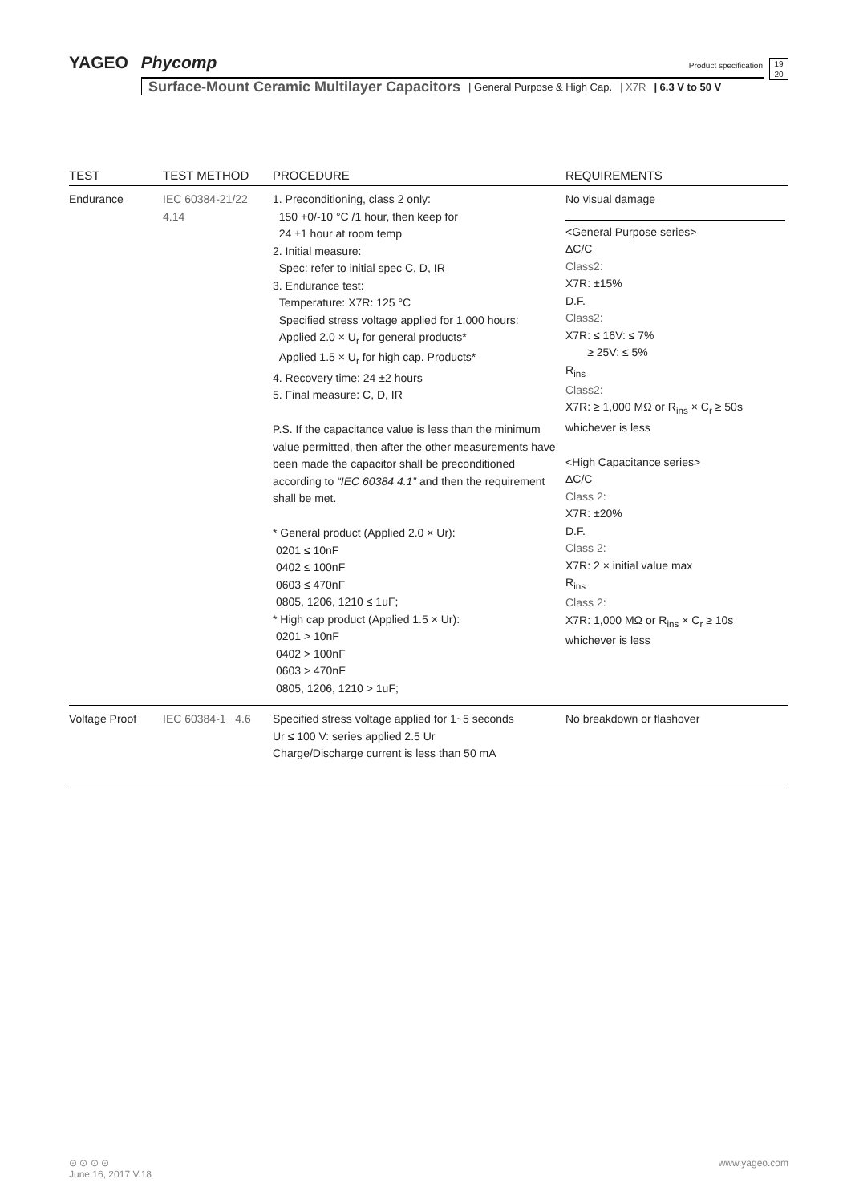YAGEO Phycomp
Product specification
19
20
Surface-Mount Ceramic Multilayer Capacitors | General Purpose & High Cap. | X7R | 6.3 V to 50 V
| TEST | TEST METHOD | PROCEDURE | REQUIREMENTS |
| --- | --- | --- | --- |
| Endurance | IEC 60384-21/22 4.14 | 1. Preconditioning, class 2 only: 150 +0/-10 °C /1 hour, then keep for 24 ±1 hour at room temp 2. Initial measure: Spec: refer to initial spec C, D, IR 3. Endurance test: Temperature: X7R: 125 °C Specified stress voltage applied for 1,000 hours: Applied 2.0 × U<sub>r</sub> for general products* Applied 1.5 × U<sub>r</sub> for high cap. Products* 4. Recovery time: 24 ±2 hours 5. Final measure: C, D, IR P.S. If the capacitance value is less than the minimum value permitted, then after the other measurements have been made the capacitor shall be preconditioned according to “IEC 60384 4.1” and then the requirement shall be met. * General product (Applied 2.0 × Ur): 0201 ≤ 10nF 0402 ≤ 100nF 0603 ≤ 470nF 0805, 1206, 1210 ≤ 1uF; * High cap product (Applied 1.5 × Ur): 0201 > 10nF 0402 > 100nF 0603 > 470nF 0805, 1206, 1210 > 1uF; | No visual damage <General Purpose series> ΔC/C Class2: X7R: ±15% D.F. Class2: X7R: ≤ 16V: ≤ 7% ≥ 25V: ≤ 5% R<sub>ins</sub> Class2: X7R: ≥ 1,000 MΩ or R<sub>ins</sub> × C<sub>r</sub> ≥ 50s whichever is less <High Capacitance series> ΔC/C Class 2: X7R: ±20% D.F. Class 2: X7R: 2 × initial value max R<sub>ins</sub> Class 2: X7R: 1,000 MΩ or R<sub>ins</sub> × C<sub>r</sub> ≥ 10s whichever is less |
| Voltage Proof | IEC 60384-1 4.6 | Specified stress voltage applied for 1~5 seconds Ur ≤ 100 V: series applied 2.5 Ur Charge/Discharge current is less than 50 mA | No breakdown or flashover |
⊙ ⊙ ⊙ ⊙ www.yageo.com
June 16, 2017 V.18